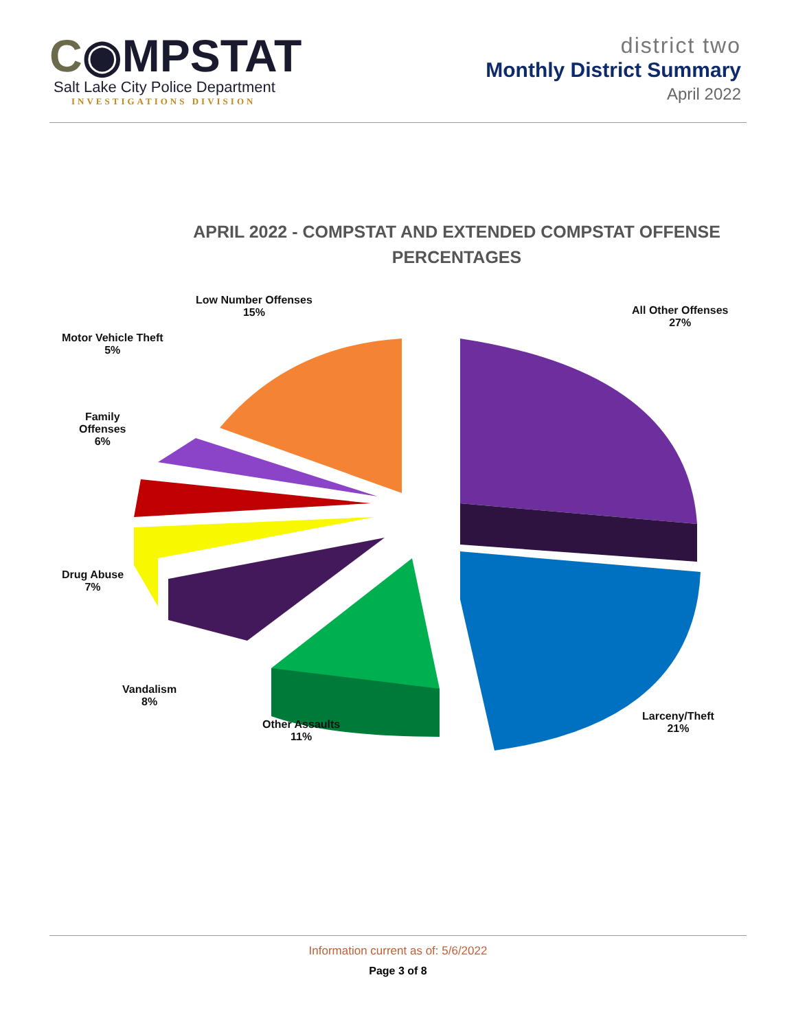C◉MPSTAT
Salt Lake City Police Department
INVESTIGATIONS DIVISION
district two
Monthly District Summary
April 2022
APRIL 2022 - COMPSTAT AND EXTENDED COMPSTAT OFFENSE PERCENTAGES
Low Number Offenses
15%
Motor Vehicle Theft
5%
Family
Offenses
6%
Drug Abuse
7%
Vandalism
8%
Other Assaults
11%
All Other Offenses
27%
Larceny/Theft
21%
Information current as of: 5/6/2022
Page 3 of 8